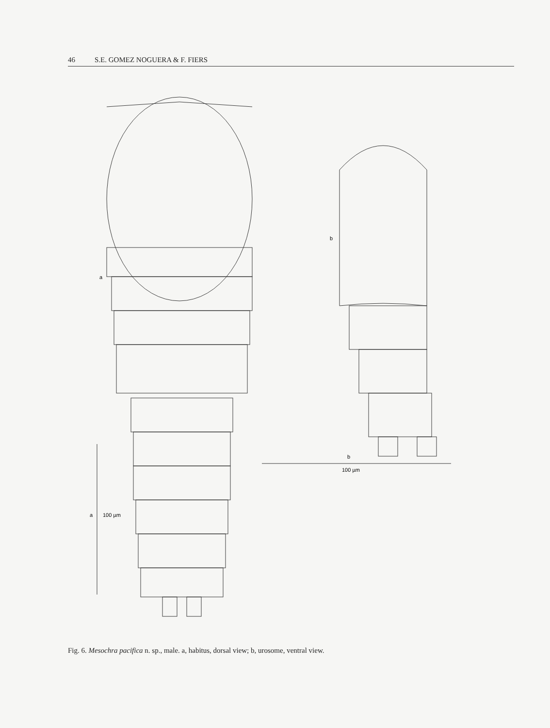46 S.E. GOMEZ NOGUERA & F. FIERS
a
b
a
100 µm
b
100 µm
Fig. 6. Mesochra pacifica n. sp., male. a, habitus, dorsal view; b, urosome, ventral view.